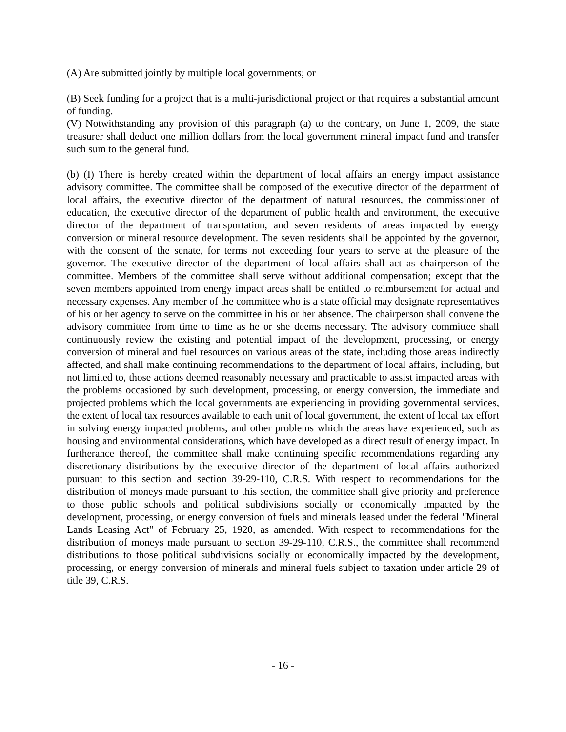(A) Are submitted jointly by multiple local governments; or
(B) Seek funding for a project that is a multi-jurisdictional project or that requires a substantial amount of funding.
(V) Notwithstanding any provision of this paragraph (a) to the contrary, on June 1, 2009, the state treasurer shall deduct one million dollars from the local government mineral impact fund and transfer such sum to the general fund.
(b) (I) There is hereby created within the department of local affairs an energy impact assistance advisory committee. The committee shall be composed of the executive director of the department of local affairs, the executive director of the department of natural resources, the commissioner of education, the executive director of the department of public health and environment, the executive director of the department of transportation, and seven residents of areas impacted by energy conversion or mineral resource development. The seven residents shall be appointed by the governor, with the consent of the senate, for terms not exceeding four years to serve at the pleasure of the governor. The executive director of the department of local affairs shall act as chairperson of the committee. Members of the committee shall serve without additional compensation; except that the seven members appointed from energy impact areas shall be entitled to reimbursement for actual and necessary expenses. Any member of the committee who is a state official may designate representatives of his or her agency to serve on the committee in his or her absence. The chairperson shall convene the advisory committee from time to time as he or she deems necessary. The advisory committee shall continuously review the existing and potential impact of the development, processing, or energy conversion of mineral and fuel resources on various areas of the state, including those areas indirectly affected, and shall make continuing recommendations to the department of local affairs, including, but not limited to, those actions deemed reasonably necessary and practicable to assist impacted areas with the problems occasioned by such development, processing, or energy conversion, the immediate and projected problems which the local governments are experiencing in providing governmental services, the extent of local tax resources available to each unit of local government, the extent of local tax effort in solving energy impacted problems, and other problems which the areas have experienced, such as housing and environmental considerations, which have developed as a direct result of energy impact. In furtherance thereof, the committee shall make continuing specific recommendations regarding any discretionary distributions by the executive director of the department of local affairs authorized pursuant to this section and section 39-29-110, C.R.S. With respect to recommendations for the distribution of moneys made pursuant to this section, the committee shall give priority and preference to those public schools and political subdivisions socially or economically impacted by the development, processing, or energy conversion of fuels and minerals leased under the federal "Mineral Lands Leasing Act" of February 25, 1920, as amended. With respect to recommendations for the distribution of moneys made pursuant to section 39-29-110, C.R.S., the committee shall recommend distributions to those political subdivisions socially or economically impacted by the development, processing, or energy conversion of minerals and mineral fuels subject to taxation under article 29 of title 39, C.R.S.
- 16 -